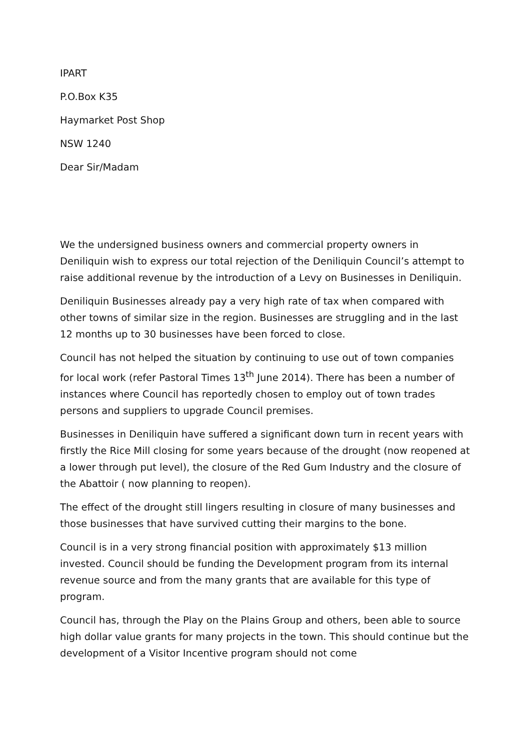IPART
P.O.Box K35
Haymarket Post Shop
NSW 1240
Dear Sir/Madam
We the undersigned business owners and commercial property owners in Deniliquin wish to express our total rejection of the Deniliquin Council’s attempt to raise additional revenue by the introduction of a Levy on Businesses in Deniliquin.
Deniliquin Businesses already pay a very high rate of tax when compared with other towns of similar size in the region. Businesses are struggling and in the last 12 months up to 30 businesses have been forced to close.
Council has not helped the situation by continuing to use out of town companies for local work (refer Pastoral Times 13<sup>th</sup> June 2014). There has been a number of instances where Council has reportedly chosen to employ out of town trades persons and suppliers to upgrade Council premises.
Businesses in Deniliquin have suffered a significant down turn in recent years with firstly the Rice Mill closing for some years because of the drought (now reopened at a lower through put level), the closure of the Red Gum Industry and the closure of the Abattoir ( now planning to reopen).
The effect of the drought still lingers resulting in closure of many businesses and those businesses that have survived cutting their margins to the bone.
Council is in a very strong financial position with approximately $13 million invested. Council should be funding the Development program from its internal revenue source and from the many grants that are available for this type of program.
Council has, through the Play on the Plains Group and others, been able to source high dollar value grants for many projects in the town. This should continue but the development of a Visitor Incentive program should not come